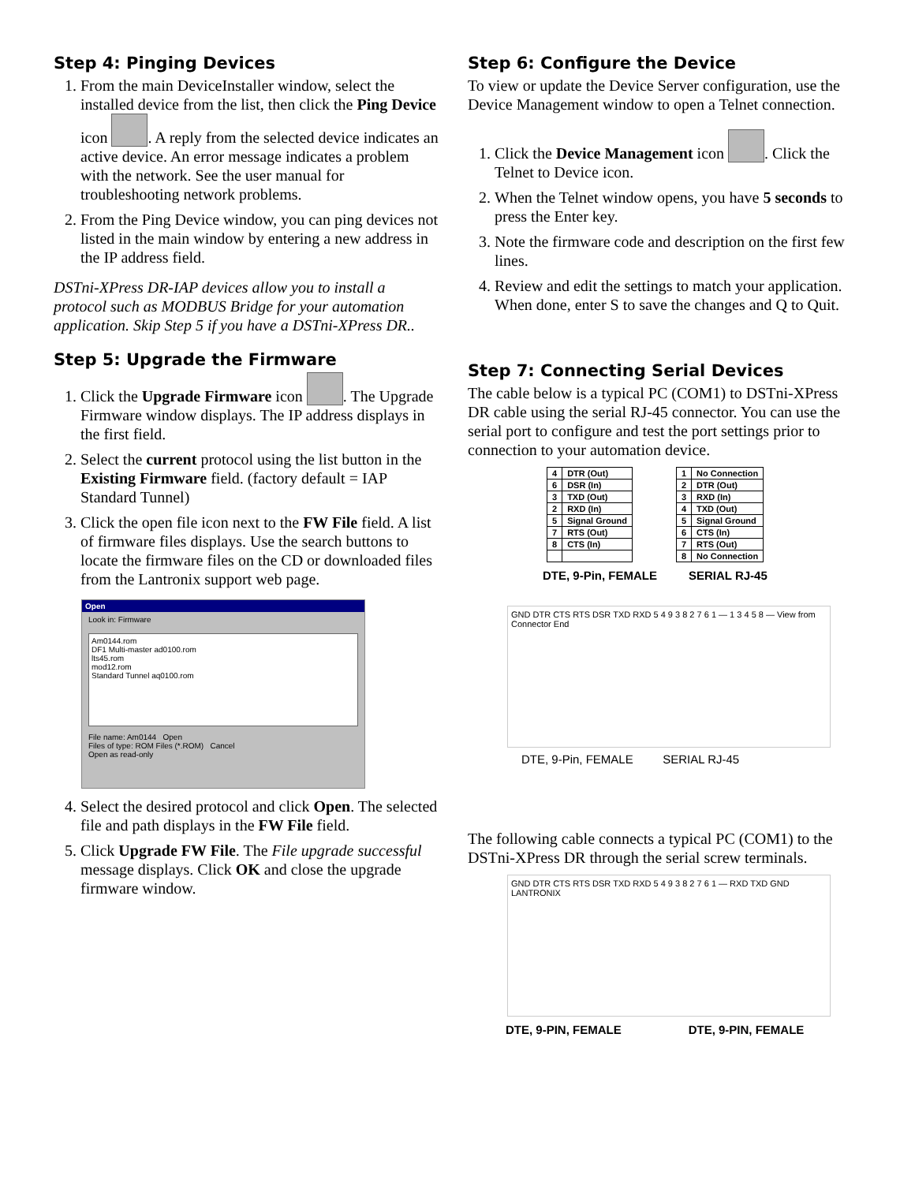Step 4: Pinging Devices
1. From the main DeviceInstaller window, select the installed device from the list, then click the Ping Device icon . A reply from the selected device indicates an active device. An error message indicates a problem with the network. See the user manual for troubleshooting network problems.
2. From the Ping Device window, you can ping devices not listed in the main window by entering a new address in the IP address field.
DSTni-XPress DR-IAP devices allow you to install a protocol such as MODBUS Bridge for your automation application. Skip Step 5 if you have a DSTni-XPress DR..
Step 5: Upgrade the Firmware
1. Click the Upgrade Firmware icon . The Upgrade Firmware window displays. The IP address displays in the first field.
2. Select the current protocol using the list button in the Existing Firmware field. (factory default = IAP Standard Tunnel)
3. Click the open file icon next to the FW File field. A list of firmware files displays. Use the search buttons to locate the firmware files on the CD or downloaded files from the Lantronix support web page.
Open
Look in: Firmware
Am0144.rom
DF1 Multi-master ad0100.rom
lts45.rom
mod12.rom
Standard Tunnel aq0100.rom
File name: Am0144 Open
Files of type: ROM Files (*.ROM) Cancel
Open as read-only
4. Select the desired protocol and click Open. The selected file and path displays in the FW File field.
5. Click Upgrade FW File. The File upgrade successful message displays. Click OK and close the upgrade firmware window.
Step 6: Configure the Device
To view or update the Device Server configuration, use the Device Management window to open a Telnet connection.
1. Click the Device Management icon . Click the Telnet to Device icon.
2. When the Telnet window opens, you have 5 seconds to press the Enter key.
3. Note the firmware code and description on the first few lines.
4. Review and edit the settings to match your application. When done, enter S to save the changes and Q to Quit.
Step 7: Connecting Serial Devices
The cable below is a typical PC (COM1) to DSTni-XPress DR cable using the serial RJ-45 connector. You can use the serial port to configure and test the port settings prior to connection to your automation device.
| 4 | DTR (Out) |
| 6 | DSR (In) |
| 3 | TXD (Out) |
| 2 | RXD (In) |
| 5 | Signal Ground |
| 7 | RTS (Out) |
| 8 | CTS (In) |
| 1 | No Connection |
| 2 | DTR (Out) |
| 3 | RXD (In) |
| 4 | TXD (Out) |
| 5 | Signal Ground |
| 6 | CTS (In) |
| 7 | RTS (Out) |
| 8 | No Connection |
DTE, 9-Pin, FEMALE SERIAL RJ-45
GND DTR CTS RTS DSR TXD RXD 5 4 9 3 8 2 7 6 1 — 1 3 4 5 8 — View from Connector End
DTE, 9-Pin, FEMALE SERIAL RJ-45
The following cable connects a typical PC (COM1) to the DSTni-XPress DR through the serial screw terminals.
GND DTR CTS RTS DSR TXD RXD 5 4 9 3 8 2 7 6 1 — RXD TXD GND LANTRONIX
DTE, 9-PIN, FEMALE DTE, 9-PIN, FEMALE